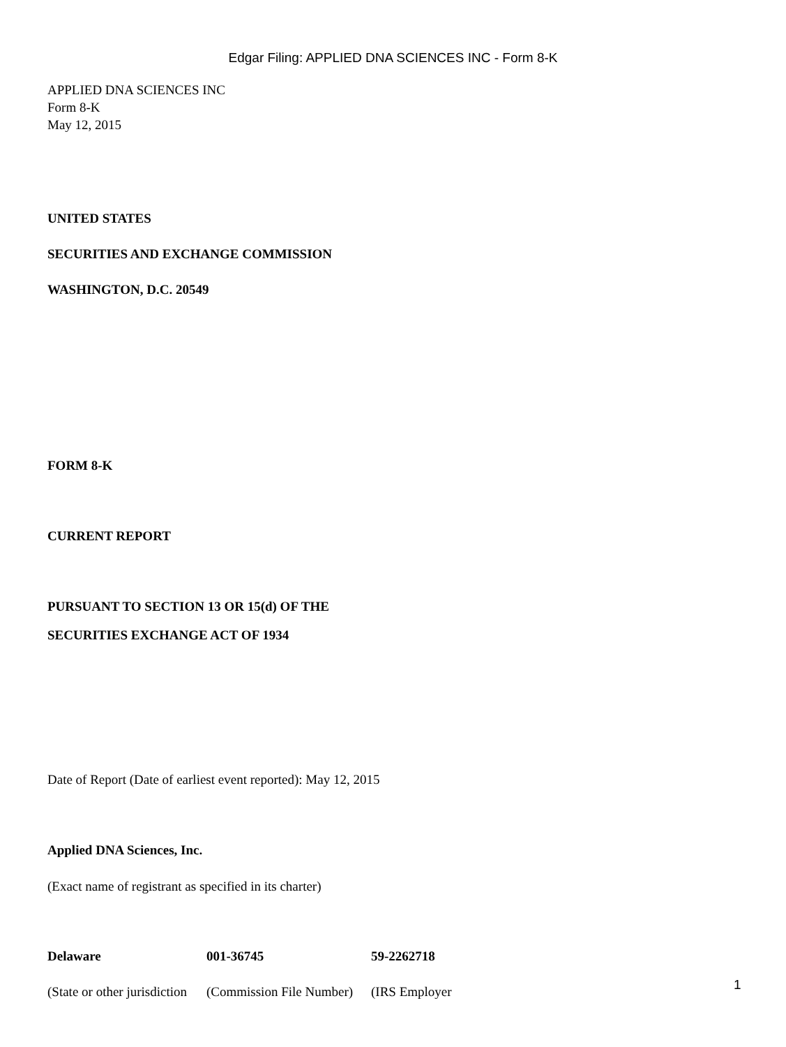Edgar Filing: APPLIED DNA SCIENCES INC - Form 8-K
APPLIED DNA SCIENCES INC
Form 8-K
May 12, 2015
UNITED STATES
SECURITIES AND EXCHANGE COMMISSION
WASHINGTON, D.C. 20549
FORM 8-K
CURRENT REPORT
PURSUANT TO SECTION 13 OR 15(d) OF THE
SECURITIES EXCHANGE ACT OF 1934
Date of Report (Date of earliest event reported): May 12, 2015
Applied DNA Sciences, Inc.
(Exact name of registrant as specified in its charter)
| Delaware | 001-36745 | 59-2262718 |
| (State or other jurisdiction | (Commission File Number) | (IRS Employer |
1